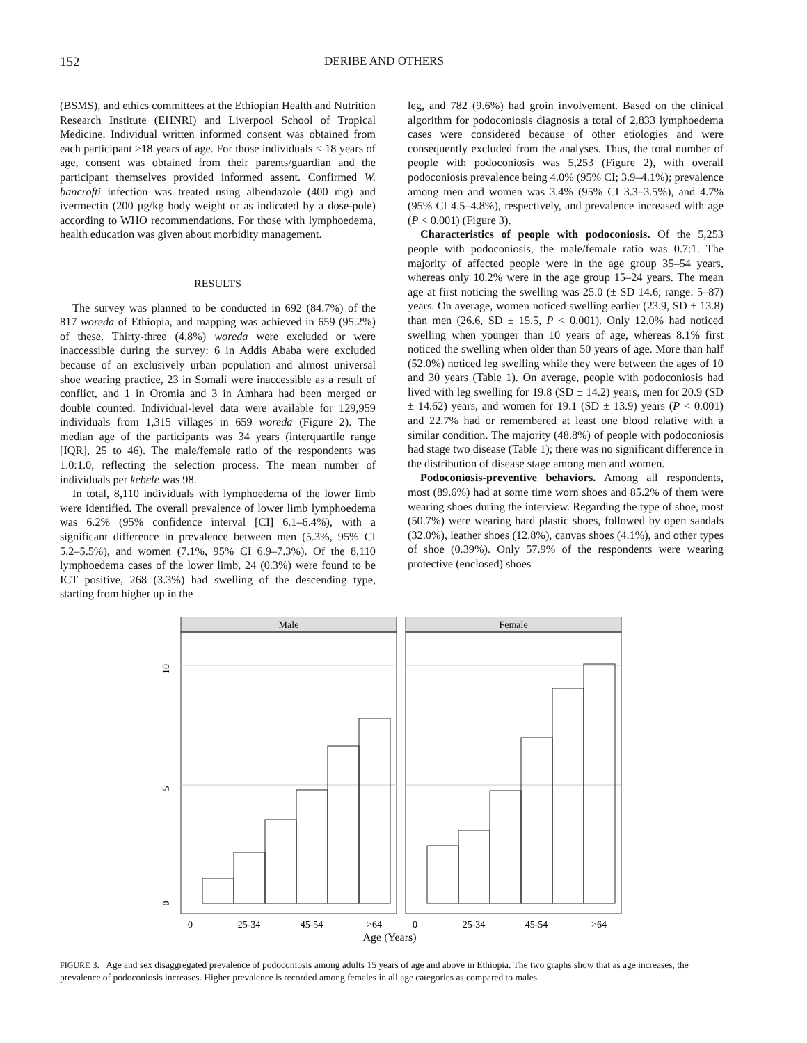152 DERIBE AND OTHERS
(BSMS), and ethics committees at the Ethiopian Health and Nutrition Research Institute (EHNRI) and Liverpool School of Tropical Medicine. Individual written informed consent was obtained from each participant ≥18 years of age. For those individuals < 18 years of age, consent was obtained from their parents/guardian and the participant themselves provided informed assent. Confirmed W. bancrofti infection was treated using albendazole (400 mg) and ivermectin (200 μg/kg body weight or as indicated by a dose-pole) according to WHO recommendations. For those with lymphoedema, health education was given about morbidity management.
RESULTS
The survey was planned to be conducted in 692 (84.7%) of the 817 woreda of Ethiopia, and mapping was achieved in 659 (95.2%) of these. Thirty-three (4.8%) woreda were excluded or were inaccessible during the survey: 6 in Addis Ababa were excluded because of an exclusively urban population and almost universal shoe wearing practice, 23 in Somali were inaccessible as a result of conflict, and 1 in Oromia and 3 in Amhara had been merged or double counted. Individual-level data were available for 129,959 individuals from 1,315 villages in 659 woreda (Figure 2). The median age of the participants was 34 years (interquartile range [IQR], 25 to 46). The male/female ratio of the respondents was 1.0:1.0, reflecting the selection process. The mean number of individuals per kebele was 98.
In total, 8,110 individuals with lymphoedema of the lower limb were identified. The overall prevalence of lower limb lymphoedema was 6.2% (95% confidence interval [CI] 6.1–6.4%), with a significant difference in prevalence between men (5.3%, 95% CI 5.2–5.5%), and women (7.1%, 95% CI 6.9–7.3%). Of the 8,110 lymphoedema cases of the lower limb, 24 (0.3%) were found to be ICT positive, 268 (3.3%) had swelling of the descending type, starting from higher up in the
leg, and 782 (9.6%) had groin involvement. Based on the clinical algorithm for podoconiosis diagnosis a total of 2,833 lymphoedema cases were considered because of other etiologies and were consequently excluded from the analyses. Thus, the total number of people with podoconiosis was 5,253 (Figure 2), with overall podoconiosis prevalence being 4.0% (95% CI; 3.9–4.1%); prevalence among men and women was 3.4% (95% CI 3.3–3.5%), and 4.7% (95% CI 4.5–4.8%), respectively, and prevalence increased with age (P < 0.001) (Figure 3).
Characteristics of people with podoconiosis. Of the 5,253 people with podoconiosis, the male/female ratio was 0.7:1. The majority of affected people were in the age group 35–54 years, whereas only 10.2% were in the age group 15–24 years. The mean age at first noticing the swelling was 25.0 (± SD 14.6; range: 5–87) years. On average, women noticed swelling earlier (23.9, SD ± 13.8) than men (26.6, SD ± 15.5, P < 0.001). Only 12.0% had noticed swelling when younger than 10 years of age, whereas 8.1% first noticed the swelling when older than 50 years of age. More than half (52.0%) noticed leg swelling while they were between the ages of 10 and 30 years (Table 1). On average, people with podoconiosis had lived with leg swelling for 19.8 (SD ± 14.2) years, men for 20.9 (SD ± 14.62) years, and women for 19.1 (SD ± 13.9) years (P < 0.001) and 22.7% had or remembered at least one blood relative with a similar condition. The majority (48.8%) of people with podoconiosis had stage two disease (Table 1); there was no significant difference in the distribution of disease stage among men and women.
Podoconiosis-preventive behaviors. Among all respondents, most (89.6%) had at some time worn shoes and 85.2% of them were wearing shoes during the interview. Regarding the type of shoe, most (50.7%) were wearing hard plastic shoes, followed by open sandals (32.0%), leather shoes (12.8%), canvas shoes (4.1%), and other types of shoe (0.39%). Only 57.9% of the respondents were wearing protective (enclosed) shoes
Male
Female
10
5
0
0
25-34
45-54
>64
0
25-34
45-54
>64
Age (Years)
FIGURE 3. Age and sex disaggregated prevalence of podoconiosis among adults 15 years of age and above in Ethiopia. The two graphs show that as age increases, the prevalence of podoconiosis increases. Higher prevalence is recorded among females in all age categories as compared to males.